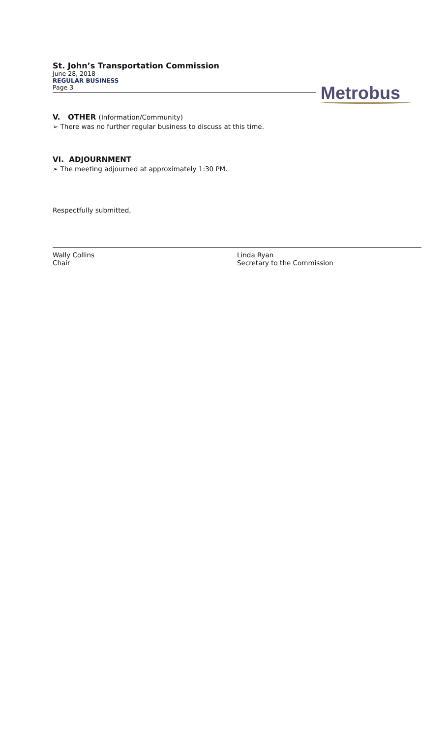St. John’s Transportation Commission
June 28, 2018
REGULAR BUSINESS
Page 3
Metrobus
V. OTHER (Information/Community)
➢ There was no further regular business to discuss at this time.
VI. ADJOURNMENT
➢ The meeting adjourned at approximately 1:30 PM.
Respectfully submitted,
Wally Collins
Chair
Linda Ryan
Secretary to the Commission